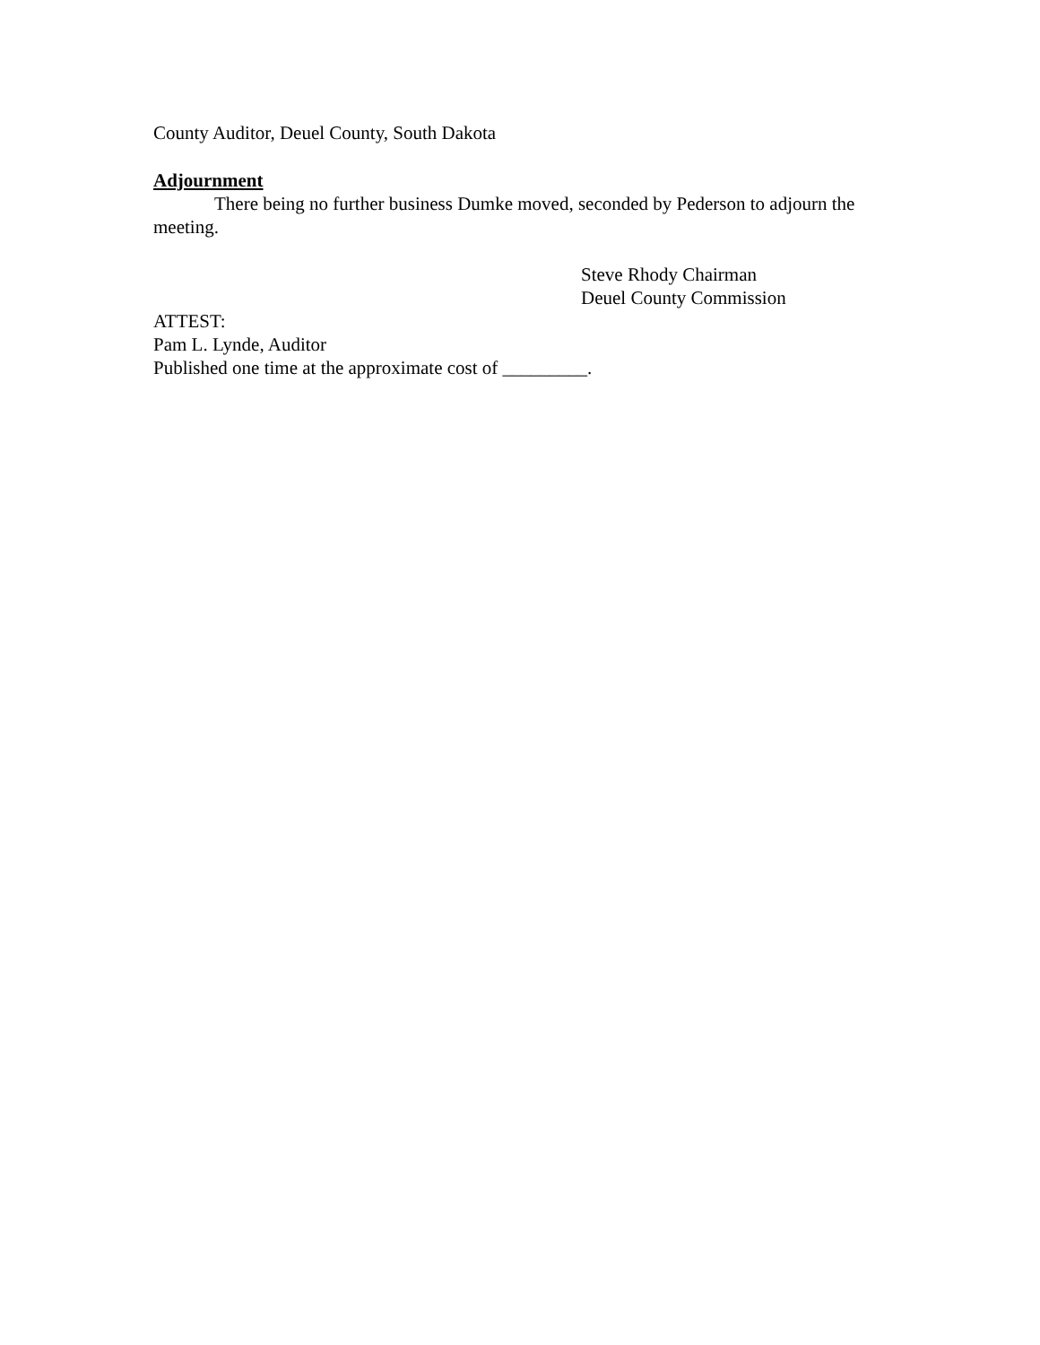County Auditor, Deuel County, South Dakota
Adjournment
There being no further business Dumke moved, seconded by Pederson to adjourn the meeting.
Steve Rhody Chairman
Deuel County Commission
ATTEST:
Pam L. Lynde, Auditor
Published one time at the approximate cost of _________.